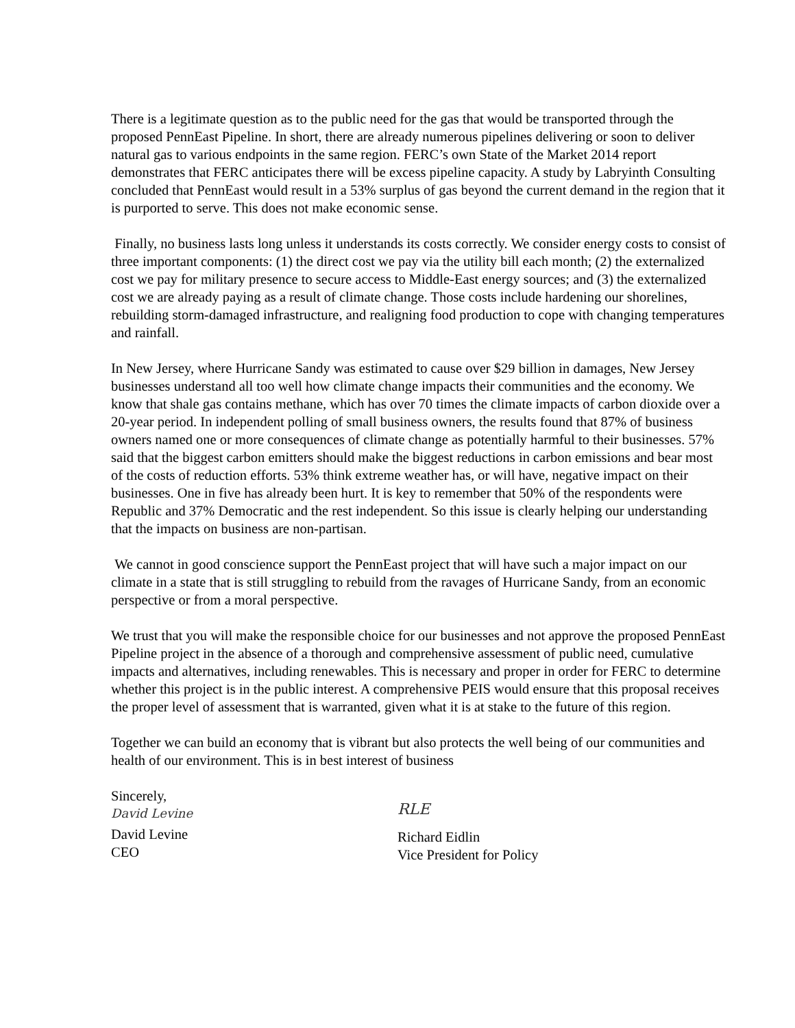There is a legitimate question as to the public need for the gas that would be transported through the proposed PennEast Pipeline. In short, there are already numerous pipelines delivering or soon to deliver natural gas to various endpoints in the same region. FERC’s own State of the Market 2014 report demonstrates that FERC anticipates there will be excess pipeline capacity. A study by Labryinth Consulting concluded that PennEast would result in a 53% surplus of gas beyond the current demand in the region that it is purported to serve. This does not make economic sense.
Finally, no business lasts long unless it understands its costs correctly. We consider energy costs to consist of three important components: (1) the direct cost we pay via the utility bill each month; (2) the externalized cost we pay for military presence to secure access to Middle-East energy sources; and (3) the externalized cost we are already paying as a result of climate change. Those costs include hardening our shorelines, rebuilding storm-damaged infrastructure, and realigning food production to cope with changing temperatures and rainfall.
In New Jersey, where Hurricane Sandy was estimated to cause over $29 billion in damages, New Jersey businesses understand all too well how climate change impacts their communities and the economy. We know that shale gas contains methane, which has over 70 times the climate impacts of carbon dioxide over a 20-year period. In independent polling of small business owners, the results found that 87% of business owners named one or more consequences of climate change as potentially harmful to their businesses. 57% said that the biggest carbon emitters should make the biggest reductions in carbon emissions and bear most of the costs of reduction efforts. 53% think extreme weather has, or will have, negative impact on their businesses. One in five has already been hurt. It is key to remember that 50% of the respondents were Republic and 37% Democratic and the rest independent. So this issue is clearly helping our understanding that the impacts on business are non-partisan.
We cannot in good conscience support the PennEast project that will have such a major impact on our climate in a state that is still struggling to rebuild from the ravages of Hurricane Sandy, from an economic perspective or from a moral perspective.
We trust that you will make the responsible choice for our businesses and not approve the proposed PennEast Pipeline project in the absence of a thorough and comprehensive assessment of public need, cumulative impacts and alternatives, including renewables. This is necessary and proper in order for FERC to determine whether this project is in the public interest. A comprehensive PEIS would ensure that this proposal receives the proper level of assessment that is warranted, given what it is at stake to the future of this region.
Together we can build an economy that is vibrant but also protects the well being of our communities and health of our environment. This is in best interest of business
Sincerely,
David Levine
David Levine
CEO
RLE
Richard Eidlin
Vice President for Policy